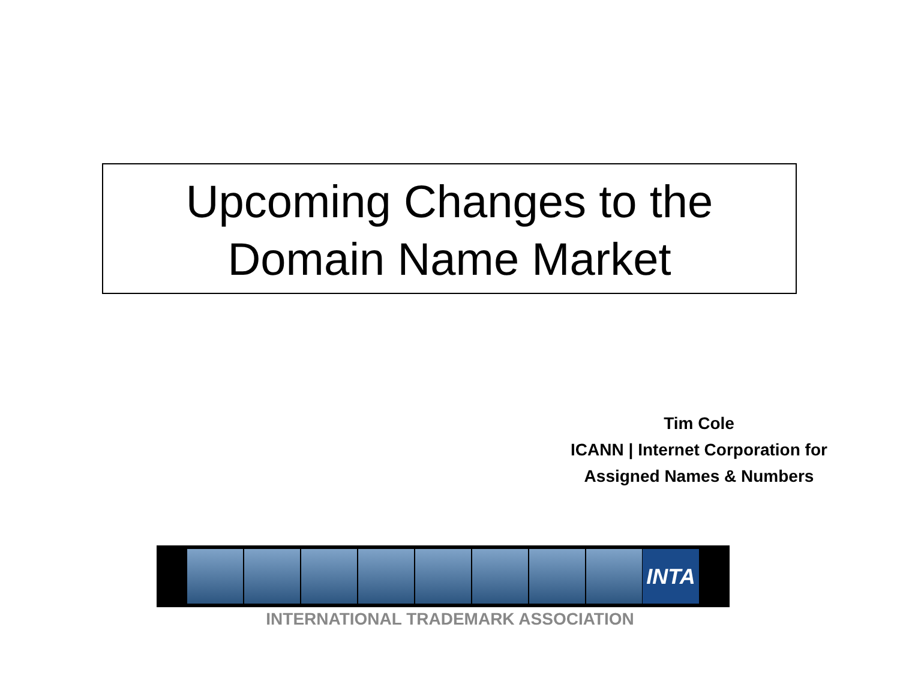Upcoming Changes to the
Domain Name Market
Tim Cole
ICANN | Internet Corporation for
Assigned Names & Numbers
INTA
INTERNATIONAL TRADEMARK ASSOCIATION